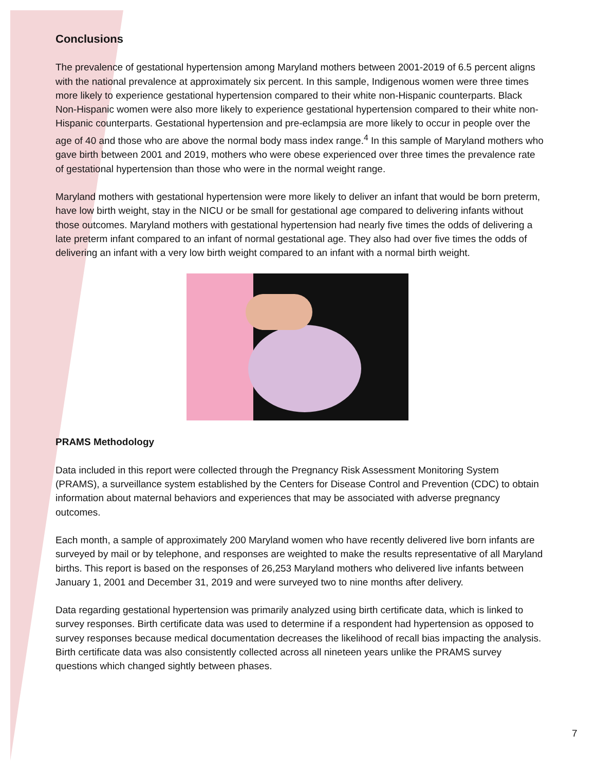Conclusions
The prevalence of gestational hypertension among Maryland mothers between 2001-2019 of 6.5 percent aligns with the national prevalence at approximately six percent. In this sample, Indigenous women were three times more likely to experience gestational hypertension compared to their white non-Hispanic counterparts. Black Non-Hispanic women were also more likely to experience gestational hypertension compared to their white non-Hispanic counterparts. Gestational hypertension and pre-eclampsia are more likely to occur in people over the age of 40 and those who are above the normal body mass index range.<sup>4</sup> In this sample of Maryland mothers who gave birth between 2001 and 2019, mothers who were obese experienced over three times the prevalence rate of gestational hypertension than those who were in the normal weight range.
Maryland mothers with gestational hypertension were more likely to deliver an infant that would be born preterm, have low birth weight, stay in the NICU or be small for gestational age compared to delivering infants without those outcomes. Maryland mothers with gestational hypertension had nearly five times the odds of delivering a late preterm infant compared to an infant of normal gestational age. They also had over five times the odds of delivering an infant with a very low birth weight compared to an infant with a normal birth weight.
PRAMS Methodology
Data included in this report were collected through the Pregnancy Risk Assessment Monitoring System (PRAMS), a surveillance system established by the Centers for Disease Control and Prevention (CDC) to obtain information about maternal behaviors and experiences that may be associated with adverse pregnancy outcomes.
Each month, a sample of approximately 200 Maryland women who have recently delivered live born infants are surveyed by mail or by telephone, and responses are weighted to make the results representative of all Maryland births. This report is based on the responses of 26,253 Maryland mothers who delivered live infants between January 1, 2001 and December 31, 2019 and were surveyed two to nine months after delivery.
Data regarding gestational hypertension was primarily analyzed using birth certificate data, which is linked to survey responses. Birth certificate data was used to determine if a respondent had hypertension as opposed to survey responses because medical documentation decreases the likelihood of recall bias impacting the analysis. Birth certificate data was also consistently collected across all nineteen years unlike the PRAMS survey questions which changed sightly between phases.
7